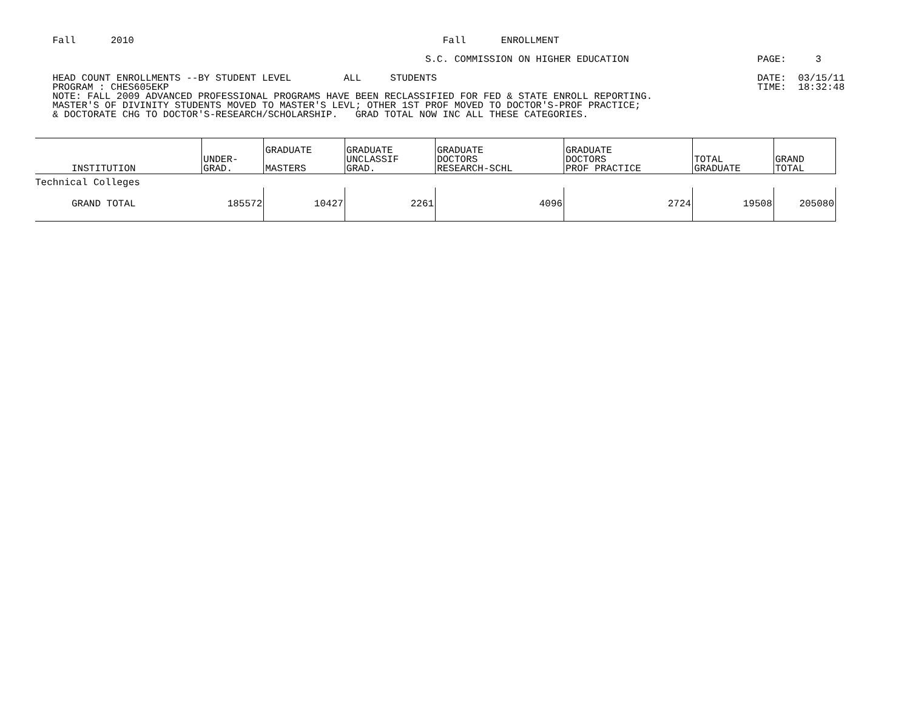Fall 2010 Fall ENROLLMENT
S.C. COMMISSION ON HIGHER EDUCATION PAGE: 3
HEAD COUNT ENROLLMENTS --BY STUDENT LEVEL ALL STUDENTS DATE: 03/15/11
PROGRAM : CHES605EKP TIME: 18:32:48
NOTE: FALL 2009 ADVANCED PROFESSIONAL PROGRAMS HAVE BEEN RECLASSIFIED FOR FED & STATE ENROLL REPORTING.
MASTER'S OF DIVINITY STUDENTS MOVED TO MASTER'S LEVL; OTHER 1ST PROF MOVED TO DOCTOR'S-PROF PRACTICE;
& DOCTORATE CHG TO DOCTOR'S-RESEARCH/SCHOLARSHIP. GRAD TOTAL NOW INC ALL THESE CATEGORIES.
| INSTITUTION | UNDER- GRAD. | GRADUATE MASTERS | GRADUATE UNCLASSIF GRAD. | GRADUATE DOCTORS RESEARCH-SCHL | GRADUATE DOCTORS PROF PRACTICE | TOTAL GRADUATE | GRAND TOTAL |
| --- | --- | --- | --- | --- | --- | --- | --- |
| Technical Colleges | | | | | | | |
| GRAND TOTAL | 185572 | 10427 | 2261 | 4096 | 2724 | 19508 | 205080 |